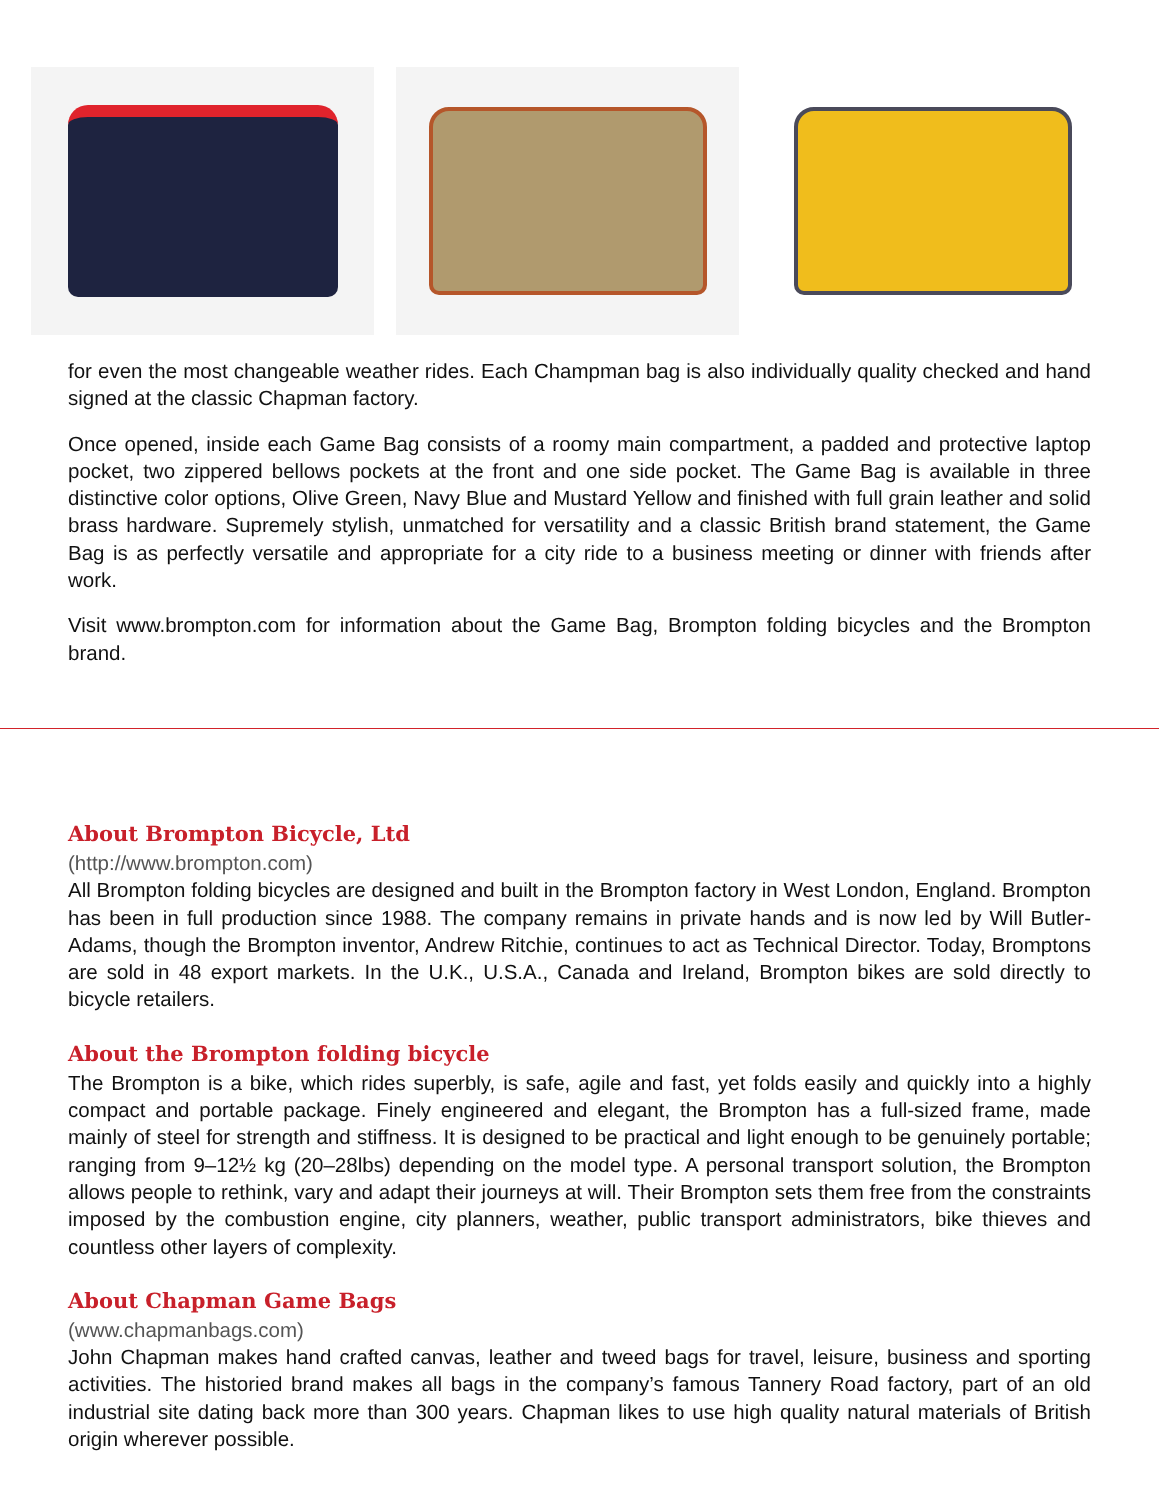for even the most changeable weather rides. Each Champman bag is also individually quality checked and hand signed at the classic Chapman factory.
Once opened, inside each Game Bag consists of a roomy main compartment, a padded and protective laptop pocket, two zippered bellows pockets at the front and one side pocket. The Game Bag is available in three distinctive color options, Olive Green, Navy Blue and Mustard Yellow and finished with full grain leather and solid brass hardware. Supremely stylish, unmatched for versatility and a classic British brand statement, the Game Bag is as perfectly versatile and appropriate for a city ride to a business meeting or dinner with friends after work.
Visit www.brompton.com for information about the Game Bag, Brompton folding bicycles and the Brompton brand.
About Brompton Bicycle, Ltd
(http://www.brompton.com)
All Brompton folding bicycles are designed and built in the Brompton factory in West London, England. Brompton has been in full production since 1988. The company remains in private hands and is now led by Will Butler-Adams, though the Brompton inventor, Andrew Ritchie, continues to act as Technical Director. Today, Bromptons are sold in 48 export markets. In the U.K., U.S.A., Canada and Ireland, Brompton bikes are sold directly to bicycle retailers.
About the Brompton folding bicycle
The Brompton is a bike, which rides superbly, is safe, agile and fast, yet folds easily and quickly into a highly compact and portable package. Finely engineered and elegant, the Brompton has a full-sized frame, made mainly of steel for strength and stiffness. It is designed to be practical and light enough to be genuinely portable; ranging from 9–12½ kg (20–28lbs) depending on the model type. A personal transport solution, the Brompton allows people to rethink, vary and adapt their journeys at will. Their Brompton sets them free from the constraints imposed by the combustion engine, city planners, weather, public transport administrators, bike thieves and countless other layers of complexity.
About Chapman Game Bags
(www.chapmanbags.com)
John Chapman makes hand crafted canvas, leather and tweed bags for travel, leisure, business and sporting activities. The historied brand makes all bags in the company’s famous Tannery Road factory, part of an old industrial site dating back more than 300 years. Chapman likes to use high quality natural materials of British origin wherever possible.